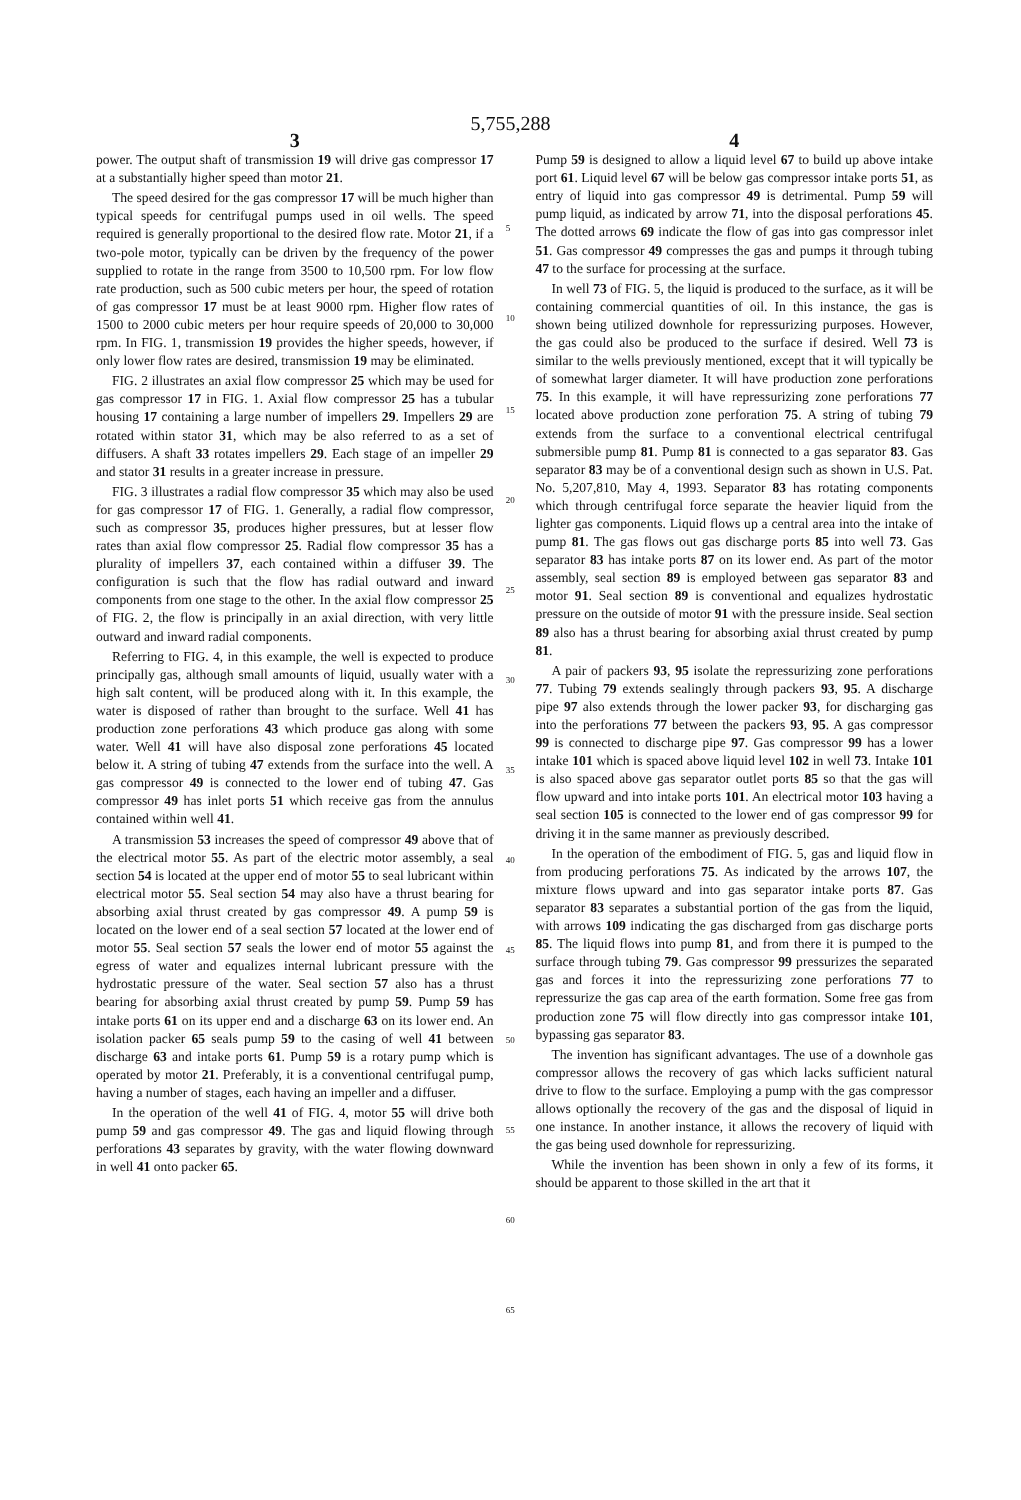5,755,288
3
power. The output shaft of transmission 19 will drive gas compressor 17 at a substantially higher speed than motor 21.
The speed desired for the gas compressor 17 will be much higher than typical speeds for centrifugal pumps used in oil wells. The speed required is generally proportional to the desired flow rate. Motor 21, if a two-pole motor, typically can be driven by the frequency of the power supplied to rotate in the range from 3500 to 10,500 rpm. For low flow rate production, such as 500 cubic meters per hour, the speed of rotation of gas compressor 17 must be at least 9000 rpm. Higher flow rates of 1500 to 2000 cubic meters per hour require speeds of 20,000 to 30,000 rpm. In FIG. 1, transmission 19 provides the higher speeds, however, if only lower flow rates are desired, transmission 19 may be eliminated.
FIG. 2 illustrates an axial flow compressor 25 which may be used for gas compressor 17 in FIG. 1. Axial flow compressor 25 has a tubular housing 17 containing a large number of impellers 29. Impellers 29 are rotated within stator 31, which may be also referred to as a set of diffusers. A shaft 33 rotates impellers 29. Each stage of an impeller 29 and stator 31 results in a greater increase in pressure.
FIG. 3 illustrates a radial flow compressor 35 which may also be used for gas compressor 17 of FIG. 1. Generally, a radial flow compressor, such as compressor 35, produces higher pressures, but at lesser flow rates than axial flow compressor 25. Radial flow compressor 35 has a plurality of impellers 37, each contained within a diffuser 39. The configuration is such that the flow has radial outward and inward components from one stage to the other. In the axial flow compressor 25 of FIG. 2, the flow is principally in an axial direction, with very little outward and inward radial components.
Referring to FIG. 4, in this example, the well is expected to produce principally gas, although small amounts of liquid, usually water with a high salt content, will be produced along with it. In this example, the water is disposed of rather than brought to the surface. Well 41 has production zone perforations 43 which produce gas along with some water. Well 41 will have also disposal zone perforations 45 located below it. A string of tubing 47 extends from the surface into the well. A gas compressor 49 is connected to the lower end of tubing 47. Gas compressor 49 has inlet ports 51 which receive gas from the annulus contained within well 41.
A transmission 53 increases the speed of compressor 49 above that of the electrical motor 55. As part of the electric motor assembly, a seal section 54 is located at the upper end of motor 55 to seal lubricant within electrical motor 55. Seal section 54 may also have a thrust bearing for absorbing axial thrust created by gas compressor 49. A pump 59 is located on the lower end of a seal section 57 located at the lower end of motor 55. Seal section 57 seals the lower end of motor 55 against the egress of water and equalizes internal lubricant pressure with the hydrostatic pressure of the water. Seal section 57 also has a thrust bearing for absorbing axial thrust created by pump 59. Pump 59 has intake ports 61 on its upper end and a discharge 63 on its lower end. An isolation packer 65 seals pump 59 to the casing of well 41 between discharge 63 and intake ports 61. Pump 59 is a rotary pump which is operated by motor 21. Preferably, it is a conventional centrifugal pump, having a number of stages, each having an impeller and a diffuser.
In the operation of the well 41 of FIG. 4, motor 55 will drive both pump 59 and gas compressor 49. The gas and liquid flowing through perforations 43 separates by gravity, with the water flowing downward in well 41 onto packer 65.
5
10
15
20
25
30
35
40
45
50
55
60
65
4
Pump 59 is designed to allow a liquid level 67 to build up above intake port 61. Liquid level 67 will be below gas compressor intake ports 51, as entry of liquid into gas compressor 49 is detrimental. Pump 59 will pump liquid, as indicated by arrow 71, into the disposal perforations 45. The dotted arrows 69 indicate the flow of gas into gas compressor inlet 51. Gas compressor 49 compresses the gas and pumps it through tubing 47 to the surface for processing at the surface.
In well 73 of FIG. 5, the liquid is produced to the surface, as it will be containing commercial quantities of oil. In this instance, the gas is shown being utilized downhole for repressurizing purposes. However, the gas could also be produced to the surface if desired. Well 73 is similar to the wells previously mentioned, except that it will typically be of somewhat larger diameter. It will have production zone perforations 75. In this example, it will have repressurizing zone perforations 77 located above production zone perforation 75. A string of tubing 79 extends from the surface to a conventional electrical centrifugal submersible pump 81. Pump 81 is connected to a gas separator 83. Gas separator 83 may be of a conventional design such as shown in U.S. Pat. No. 5,207,810, May 4, 1993. Separator 83 has rotating components which through centrifugal force separate the heavier liquid from the lighter gas components. Liquid flows up a central area into the intake of pump 81. The gas flows out gas discharge ports 85 into well 73. Gas separator 83 has intake ports 87 on its lower end. As part of the motor assembly, seal section 89 is employed between gas separator 83 and motor 91. Seal section 89 is conventional and equalizes hydrostatic pressure on the outside of motor 91 with the pressure inside. Seal section 89 also has a thrust bearing for absorbing axial thrust created by pump 81.
A pair of packers 93, 95 isolate the repressurizing zone perforations 77. Tubing 79 extends sealingly through packers 93, 95. A discharge pipe 97 also extends through the lower packer 93, for discharging gas into the perforations 77 between the packers 93, 95. A gas compressor 99 is connected to discharge pipe 97. Gas compressor 99 has a lower intake 101 which is spaced above liquid level 102 in well 73. Intake 101 is also spaced above gas separator outlet ports 85 so that the gas will flow upward and into intake ports 101. An electrical motor 103 having a seal section 105 is connected to the lower end of gas compressor 99 for driving it in the same manner as previously described.
In the operation of the embodiment of FIG. 5, gas and liquid flow in from producing perforations 75. As indicated by the arrows 107, the mixture flows upward and into gas separator intake ports 87. Gas separator 83 separates a substantial portion of the gas from the liquid, with arrows 109 indicating the gas discharged from gas discharge ports 85. The liquid flows into pump 81, and from there it is pumped to the surface through tubing 79. Gas compressor 99 pressurizes the separated gas and forces it into the repressurizing zone perforations 77 to repressurize the gas cap area of the earth formation. Some free gas from production zone 75 will flow directly into gas compressor intake 101, bypassing gas separator 83.
The invention has significant advantages. The use of a downhole gas compressor allows the recovery of gas which lacks sufficient natural drive to flow to the surface. Employing a pump with the gas compressor allows optionally the recovery of the gas and the disposal of liquid in one instance. In another instance, it allows the recovery of liquid with the gas being used downhole for repressurizing.
While the invention has been shown in only a few of its forms, it should be apparent to those skilled in the art that it